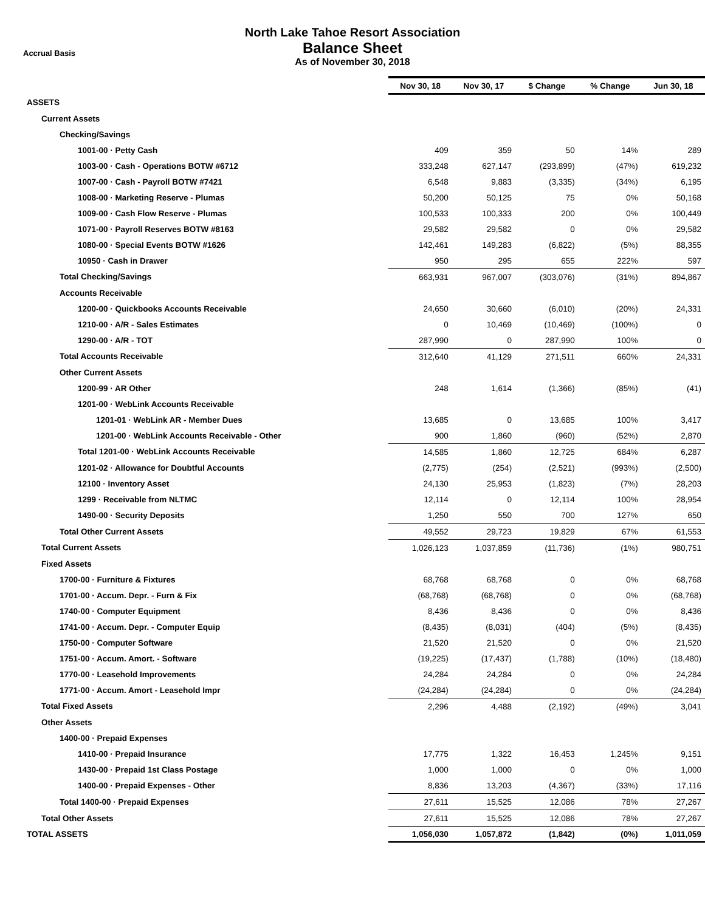Accrual Basis
North Lake Tahoe Resort Association
Balance Sheet
As of November 30, 2018
| | Nov 30, 18 | Nov 30, 17 | $ Change | % Change | Jun 30, 18 |
| --- | --- | --- | --- | --- | --- |
| ASSETS | | | | | |
| Current Assets | | | | | |
| Checking/Savings | | | | | |
| 1001-00 · Petty Cash | 409 | 359 | 50 | 14% | 289 |
| 1003-00 · Cash - Operations BOTW #6712 | 333,248 | 627,147 | (293,899) | (47%) | 619,232 |
| 1007-00 · Cash - Payroll BOTW #7421 | 6,548 | 9,883 | (3,335) | (34%) | 6,195 |
| 1008-00 · Marketing Reserve - Plumas | 50,200 | 50,125 | 75 | 0% | 50,168 |
| 1009-00 · Cash Flow Reserve - Plumas | 100,533 | 100,333 | 200 | 0% | 100,449 |
| 1071-00 · Payroll Reserves BOTW #8163 | 29,582 | 29,582 | 0 | 0% | 29,582 |
| 1080-00 · Special Events BOTW #1626 | 142,461 | 149,283 | (6,822) | (5%) | 88,355 |
| 10950 · Cash in Drawer | 950 | 295 | 655 | 222% | 597 |
| Total Checking/Savings | 663,931 | 967,007 | (303,076) | (31%) | 894,867 |
| Accounts Receivable | | | | | |
| 1200-00 · Quickbooks Accounts Receivable | 24,650 | 30,660 | (6,010) | (20%) | 24,331 |
| 1210-00 · A/R - Sales Estimates | 0 | 10,469 | (10,469) | (100%) | 0 |
| 1290-00 · A/R - TOT | 287,990 | 0 | 287,990 | 100% | 0 |
| Total Accounts Receivable | 312,640 | 41,129 | 271,511 | 660% | 24,331 |
| Other Current Assets | | | | | |
| 1200-99 · AR Other | 248 | 1,614 | (1,366) | (85%) | (41) |
| 1201-00 · WebLink Accounts Receivable | | | | | |
| 1201-01 · WebLink AR - Member Dues | 13,685 | 0 | 13,685 | 100% | 3,417 |
| 1201-00 · WebLink Accounts Receivable - Other | 900 | 1,860 | (960) | (52%) | 2,870 |
| Total 1201-00 · WebLink Accounts Receivable | 14,585 | 1,860 | 12,725 | 684% | 6,287 |
| 1201-02 · Allowance for Doubtful Accounts | (2,775) | (254) | (2,521) | (993%) | (2,500) |
| 12100 · Inventory Asset | 24,130 | 25,953 | (1,823) | (7%) | 28,203 |
| 1299 · Receivable from NLTMC | 12,114 | 0 | 12,114 | 100% | 28,954 |
| 1490-00 · Security Deposits | 1,250 | 550 | 700 | 127% | 650 |
| Total Other Current Assets | 49,552 | 29,723 | 19,829 | 67% | 61,553 |
| Total Current Assets | 1,026,123 | 1,037,859 | (11,736) | (1%) | 980,751 |
| Fixed Assets | | | | | |
| 1700-00 · Furniture & Fixtures | 68,768 | 68,768 | 0 | 0% | 68,768 |
| 1701-00 · Accum. Depr. - Furn & Fix | (68,768) | (68,768) | 0 | 0% | (68,768) |
| 1740-00 · Computer Equipment | 8,436 | 8,436 | 0 | 0% | 8,436 |
| 1741-00 · Accum. Depr. - Computer Equip | (8,435) | (8,031) | (404) | (5%) | (8,435) |
| 1750-00 · Computer Software | 21,520 | 21,520 | 0 | 0% | 21,520 |
| 1751-00 · Accum. Amort. - Software | (19,225) | (17,437) | (1,788) | (10%) | (18,480) |
| 1770-00 · Leasehold Improvements | 24,284 | 24,284 | 0 | 0% | 24,284 |
| 1771-00 · Accum. Amort - Leasehold Impr | (24,284) | (24,284) | 0 | 0% | (24,284) |
| Total Fixed Assets | 2,296 | 4,488 | (2,192) | (49%) | 3,041 |
| Other Assets | | | | | |
| 1400-00 · Prepaid Expenses | | | | | |
| 1410-00 · Prepaid Insurance | 17,775 | 1,322 | 16,453 | 1,245% | 9,151 |
| 1430-00 · Prepaid 1st Class Postage | 1,000 | 1,000 | 0 | 0% | 1,000 |
| 1400-00 · Prepaid Expenses - Other | 8,836 | 13,203 | (4,367) | (33%) | 17,116 |
| Total 1400-00 · Prepaid Expenses | 27,611 | 15,525 | 12,086 | 78% | 27,267 |
| Total Other Assets | 27,611 | 15,525 | 12,086 | 78% | 27,267 |
| TOTAL ASSETS | 1,056,030 | 1,057,872 | (1,842) | (0%) | 1,011,059 |